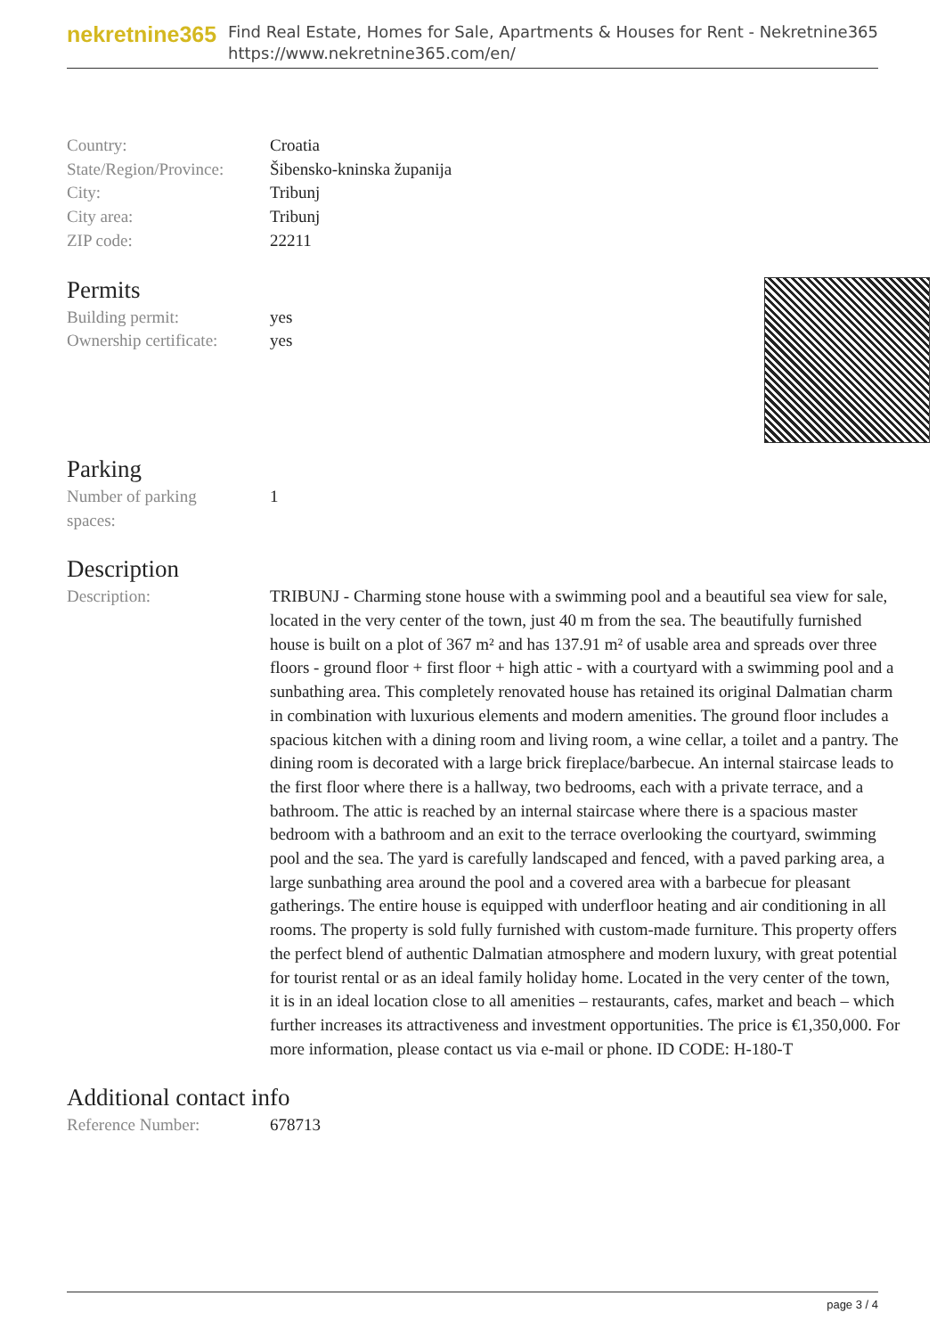nekretnine365
Find Real Estate, Homes for Sale, Apartments & Houses for Rent - Nekretnine365
https://www.nekretnine365.com/en/
| Country: | Croatia |
| State/Region/Province: | Šibensko-kninska županija |
| City: | Tribunj |
| City area: | Tribunj |
| ZIP code: | 22211 |
Permits
| Building permit: | yes |
| Ownership certificate: | yes |
Parking
| Number of parking spaces: | 1 |
Description
| Description: | TRIBUNJ - Charming stone house with a swimming pool and a beautiful sea view for sale, located in the very center of the town, just 40 m from the sea. The beautifully furnished house is built on a plot of 367 m² and has 137.91 m² of usable area and spreads over three floors - ground floor + first floor + high attic - with a courtyard with a swimming pool and a sunbathing area. This completely renovated house has retained its original Dalmatian charm in combination with luxurious elements and modern amenities. The ground floor includes a spacious kitchen with a dining room and living room, a wine cellar, a toilet and a pantry. The dining room is decorated with a large brick fireplace/barbecue. An internal staircase leads to the first floor where there is a hallway, two bedrooms, each with a private terrace, and a bathroom. The attic is reached by an internal staircase where there is a spacious master bedroom with a bathroom and an exit to the terrace overlooking the courtyard, swimming pool and the sea. The yard is carefully landscaped and fenced, with a paved parking area, a large sunbathing area around the pool and a covered area with a barbecue for pleasant gatherings. The entire house is equipped with underfloor heating and air conditioning in all rooms. The property is sold fully furnished with custom-made furniture. This property offers the perfect blend of authentic Dalmatian atmosphere and modern luxury, with great potential for tourist rental or as an ideal family holiday home. Located in the very center of the town, it is in an ideal location close to all amenities – restaurants, cafes, market and beach – which further increases its attractiveness and investment opportunities. The price is €1,350,000. For more information, please contact us via e-mail or phone. ID CODE: H-180-T |
Additional contact info
| Reference Number: | 678713 |
page 3 / 4